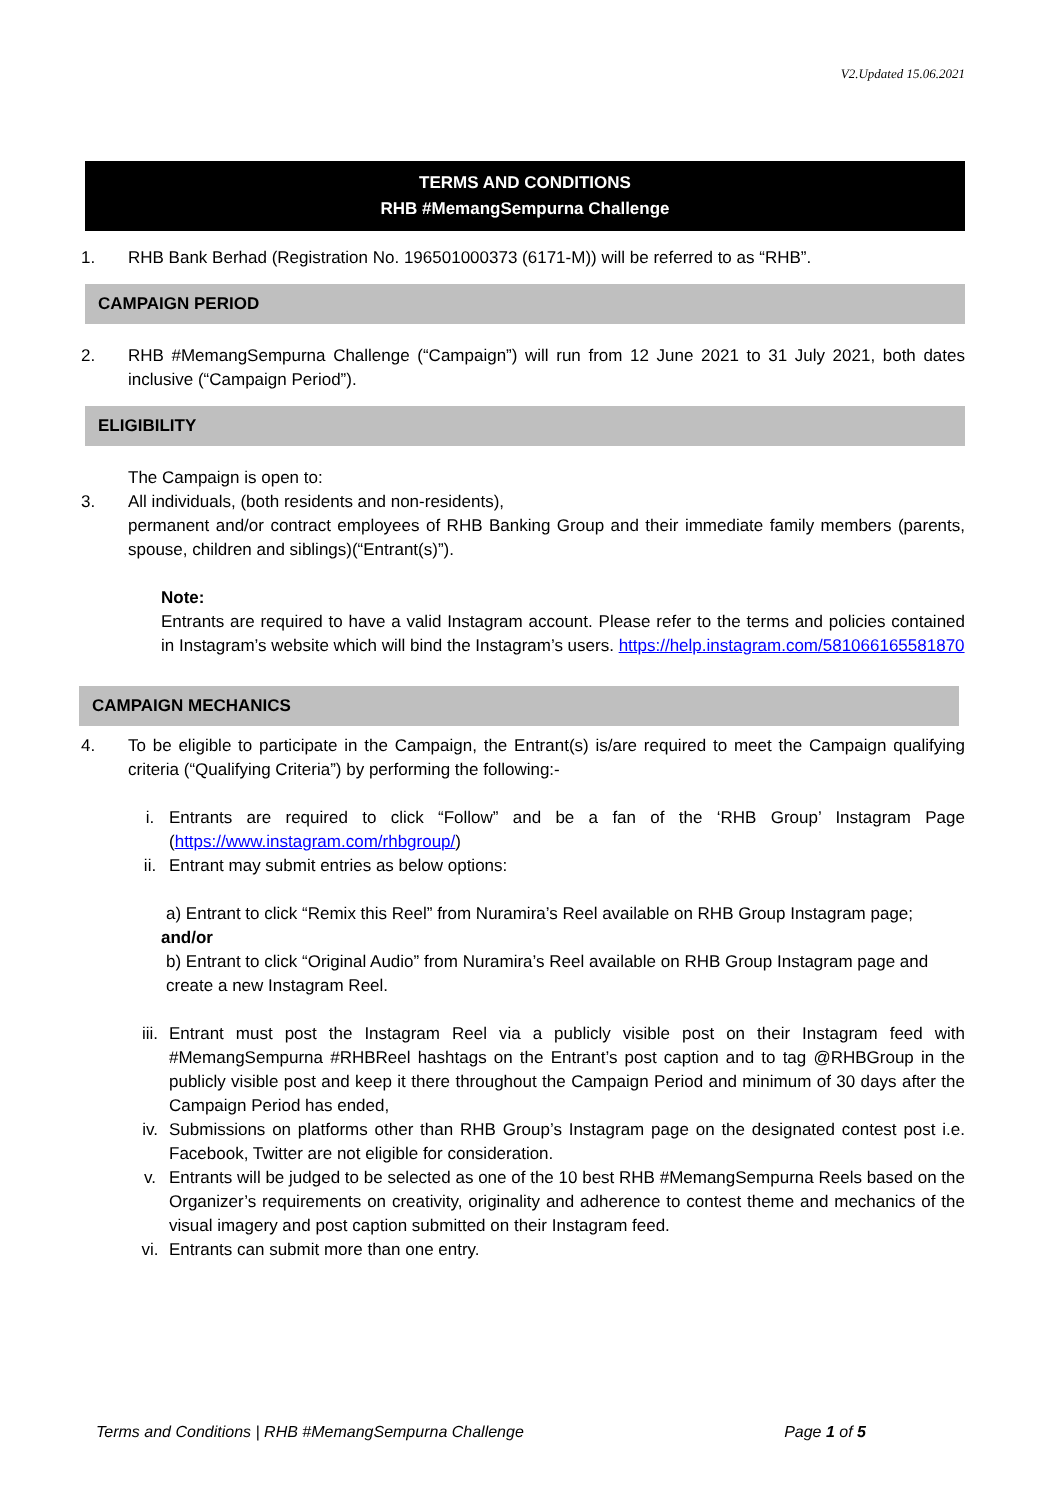V2.Updated 15.06.2021
TERMS AND CONDITIONS
RHB #MemangSempurna Challenge
1. RHB Bank Berhad (Registration No. 196501000373 (6171-M)) will be referred to as “RHB”.
CAMPAIGN PERIOD
2. RHB #MemangSempurna Challenge (“Campaign”) will run from 12 June 2021 to 31 July 2021, both dates inclusive (“Campaign Period”).
ELIGIBILITY
The Campaign is open to:
3. All individuals, (both residents and non-residents),
permanent and/or contract employees of RHB Banking Group and their immediate family members (parents, spouse, children and siblings)(“Entrant(s)”).
Note:
Entrants are required to have a valid Instagram account. Please refer to the terms and policies contained in Instagram’s website which will bind the Instagram’s users. https://help.instagram.com/581066165581870
CAMPAIGN MECHANICS
4. To be eligible to participate in the Campaign, the Entrant(s) is/are required to meet the Campaign qualifying criteria (“Qualifying Criteria”) by performing the following:-
i. Entrants are required to click “Follow” and be a fan of the ‘RHB Group’ Instagram Page (https://www.instagram.com/rhbgroup/)
ii. Entrant may submit entries as below options:
a) Entrant to click “Remix this Reel” from Nuramira’s Reel available on RHB Group Instagram page;
and/or
b) Entrant to click “Original Audio” from Nuramira’s Reel available on RHB Group Instagram page and create a new Instagram Reel.
iii.
Entrant must post the Instagram Reel via a publicly visible post on their Instagram feed with #MemangSempurna #RHBReel hashtags on the Entrant’s post caption and to tag @RHBGroup in the publicly visible post and keep it there throughout the Campaign Period and minimum of 30 days after the Campaign Period has ended,
iv. Submissions on platforms other than RHB Group’s Instagram page on the designated contest post i.e. Facebook, Twitter are not eligible for consideration.
v. Entrants will be judged to be selected as one of the 10 best RHB #MemangSempurna Reels based on the Organizer’s requirements on creativity, originality and adherence to contest theme and mechanics of the visual imagery and post caption submitted on their Instagram feed.
vi. Entrants can submit more than one entry.
Terms and Conditions | RHB #MemangSempurna Challenge Page 1 of 5